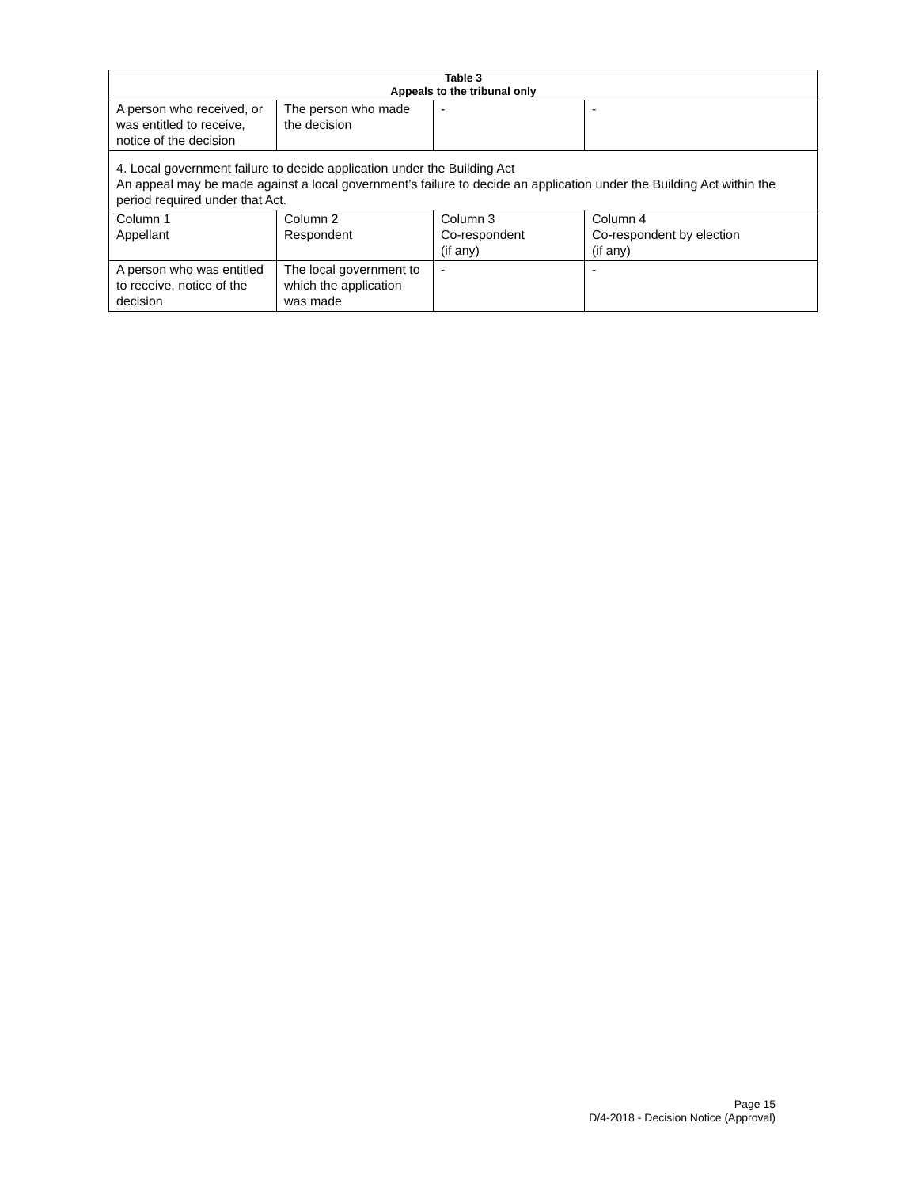| Table 3 Appeals to the tribunal only | | | |
| --- | --- | --- | --- |
| A person who received, or was entitled to receive, notice of the decision | The person who made the decision | - | - |
| 4. Local government failure to decide application under the Building Act An appeal may be made against a local government’s failure to decide an application under the Building Act within the period required under that Act. | | | |
| Column 1 Appellant | Column 2 Respondent | Column 3 Co-respondent (if any) | Column 4 Co-respondent by election (if any) |
| A person who was entitled to receive, notice of the decision | The local government to which the application was made | - | - |
Page 15
D/4-2018 - Decision Notice (Approval)